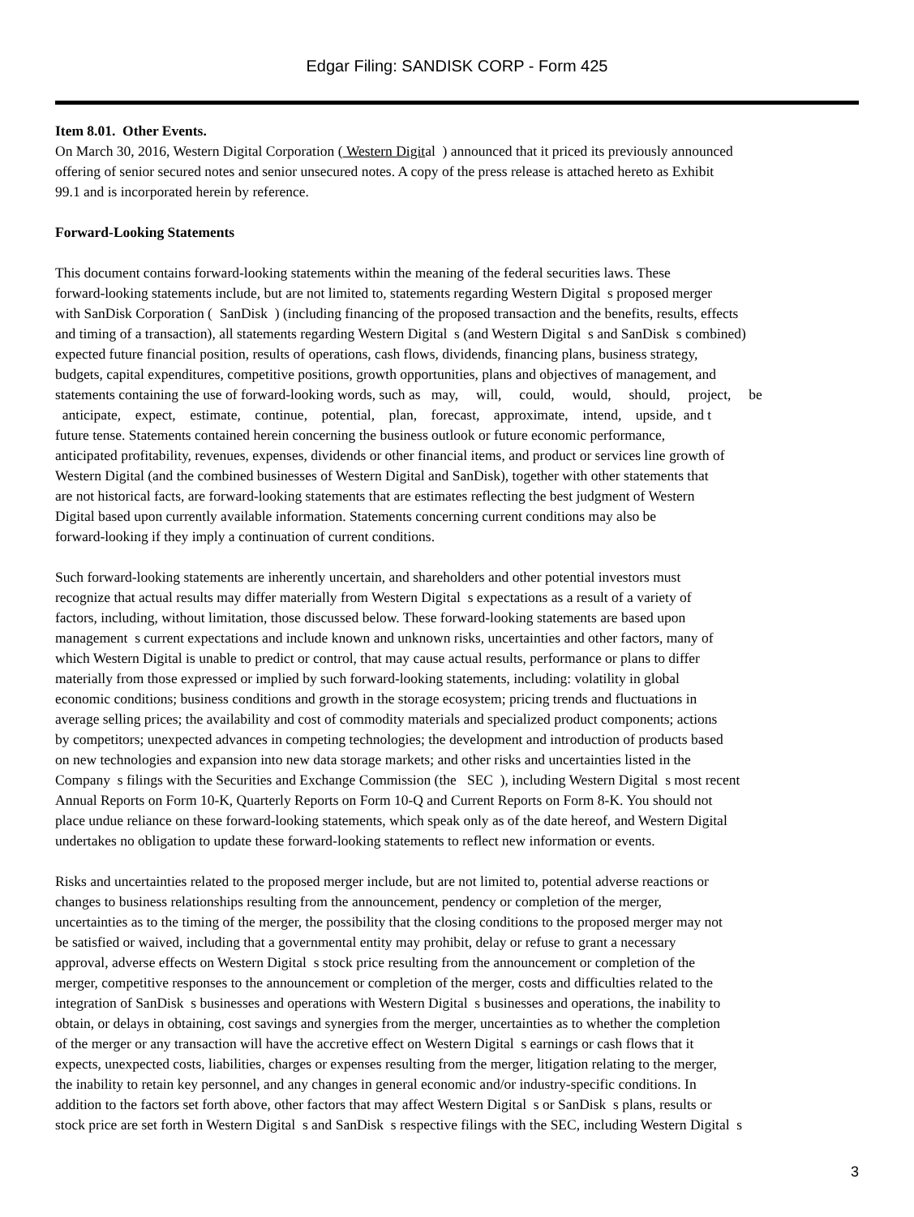Edgar Filing: SANDISK CORP - Form 425
Item 8.01. Other Events.
On March 30, 2016, Western Digital Corporation ( Western Digital ) announced that it priced its previously announced
offering of senior secured notes and senior unsecured notes. A copy of the press release is attached hereto as Exhibit
99.1 and is incorporated herein by reference.
Forward-Looking Statements
This document contains forward-looking statements within the meaning of the federal securities laws. These
forward-looking statements include, but are not limited to, statements regarding Western Digital s proposed merger
with SanDisk Corporation ( SanDisk ) (including financing of the proposed transaction and the benefits, results, effects
and timing of a transaction), all statements regarding Western Digital s (and Western Digital s and SanDisk s combined)
expected future financial position, results of operations, cash flows, dividends, financing plans, business strategy,
budgets, capital expenditures, competitive positions, growth opportunities, plans and objectives of management, and
statements containing the use of forward-looking words, such as may, will, could, would, should, project, be
anticipate, expect, estimate, continue, potential, plan, forecast, approximate, intend, upside, and t
future tense. Statements contained herein concerning the business outlook or future economic performance,
anticipated profitability, revenues, expenses, dividends or other financial items, and product or services line growth of
Western Digital (and the combined businesses of Western Digital and SanDisk), together with other statements that
are not historical facts, are forward-looking statements that are estimates reflecting the best judgment of Western
Digital based upon currently available information. Statements concerning current conditions may also be
forward-looking if they imply a continuation of current conditions.
Such forward-looking statements are inherently uncertain, and shareholders and other potential investors must
recognize that actual results may differ materially from Western Digital s expectations as a result of a variety of
factors, including, without limitation, those discussed below. These forward-looking statements are based upon
management s current expectations and include known and unknown risks, uncertainties and other factors, many of
which Western Digital is unable to predict or control, that may cause actual results, performance or plans to differ
materially from those expressed or implied by such forward-looking statements, including: volatility in global
economic conditions; business conditions and growth in the storage ecosystem; pricing trends and fluctuations in
average selling prices; the availability and cost of commodity materials and specialized product components; actions
by competitors; unexpected advances in competing technologies; the development and introduction of products based
on new technologies and expansion into new data storage markets; and other risks and uncertainties listed in the
Company s filings with the Securities and Exchange Commission (the SEC ), including Western Digital s most recent
Annual Reports on Form 10-K, Quarterly Reports on Form 10-Q and Current Reports on Form 8-K. You should not
place undue reliance on these forward-looking statements, which speak only as of the date hereof, and Western Digital
undertakes no obligation to update these forward-looking statements to reflect new information or events.
Risks and uncertainties related to the proposed merger include, but are not limited to, potential adverse reactions or
changes to business relationships resulting from the announcement, pendency or completion of the merger,
uncertainties as to the timing of the merger, the possibility that the closing conditions to the proposed merger may not
be satisfied or waived, including that a governmental entity may prohibit, delay or refuse to grant a necessary
approval, adverse effects on Western Digital s stock price resulting from the announcement or completion of the
merger, competitive responses to the announcement or completion of the merger, costs and difficulties related to the
integration of SanDisk s businesses and operations with Western Digital s businesses and operations, the inability to
obtain, or delays in obtaining, cost savings and synergies from the merger, uncertainties as to whether the completion
of the merger or any transaction will have the accretive effect on Western Digital s earnings or cash flows that it
expects, unexpected costs, liabilities, charges or expenses resulting from the merger, litigation relating to the merger,
the inability to retain key personnel, and any changes in general economic and/or industry-specific conditions. In
addition to the factors set forth above, other factors that may affect Western Digital s or SanDisk s plans, results or
stock price are set forth in Western Digital s and SanDisk s respective filings with the SEC, including Western Digital s
3